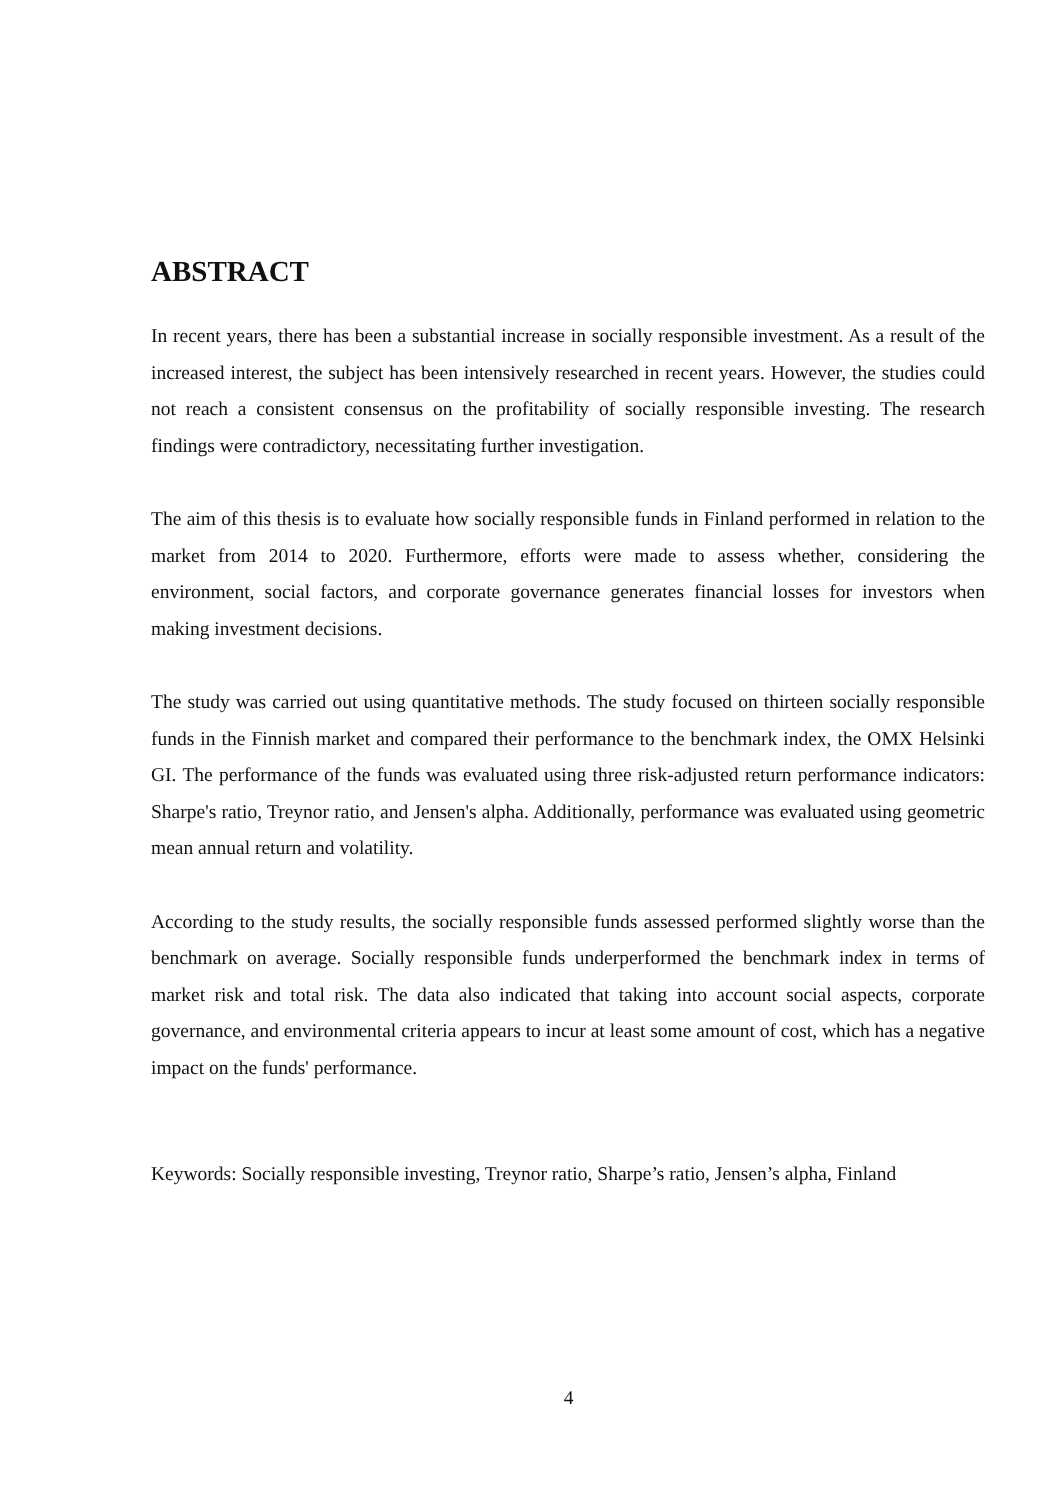ABSTRACT
In recent years, there has been a substantial increase in socially responsible investment. As a result of the increased interest, the subject has been intensively researched in recent years. However, the studies could not reach a consistent consensus on the profitability of socially responsible investing. The research findings were contradictory, necessitating further investigation.
The aim of this thesis is to evaluate how socially responsible funds in Finland performed in relation to the market from 2014 to 2020. Furthermore, efforts were made to assess whether, considering the environment, social factors, and corporate governance generates financial losses for investors when making investment decisions.
The study was carried out using quantitative methods. The study focused on thirteen socially responsible funds in the Finnish market and compared their performance to the benchmark index, the OMX Helsinki GI. The performance of the funds was evaluated using three risk-adjusted return performance indicators: Sharpe's ratio, Treynor ratio, and Jensen's alpha. Additionally, performance was evaluated using geometric mean annual return and volatility.
According to the study results, the socially responsible funds assessed performed slightly worse than the benchmark on average. Socially responsible funds underperformed the benchmark index in terms of market risk and total risk. The data also indicated that taking into account social aspects, corporate governance, and environmental criteria appears to incur at least some amount of cost, which has a negative impact on the funds' performance.
Keywords: Socially responsible investing, Treynor ratio, Sharpe’s ratio, Jensen’s alpha, Finland
4